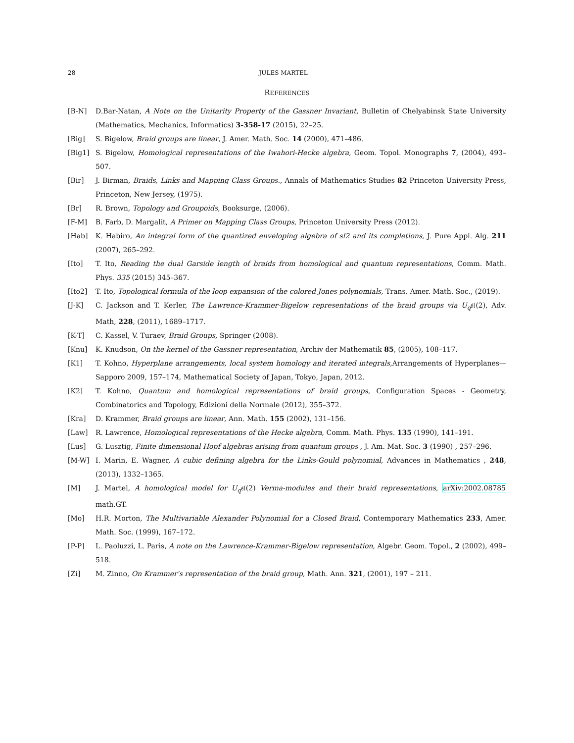28 JULES MARTEL
REFERENCES
[B-N] D.Bar-Natan, A Note on the Unitarity Property of the Gassner Invariant, Bulletin of Chelyabinsk State University (Mathematics, Mechanics, Informatics) 3-358-17 (2015), 22–25.
[Big] S. Bigelow, Braid groups are linear, J. Amer. Math. Soc. 14 (2000), 471–486.
[Big1] S. Bigelow, Homological representations of the Iwahori-Hecke algebra, Geom. Topol. Monographs 7, (2004), 493–507.
[Bir] J. Birman, Braids, Links and Mapping Class Groups., Annals of Mathematics Studies 82 Princeton University Press, Princeton, New Jersey, (1975).
[Br] R. Brown, Topology and Groupoids, Booksurge, (2006).
[F-M] B. Farb, D. Margalit, A Primer on Mapping Class Groups, Princeton University Press (2012).
[Hab] K. Habiro, An integral form of the quantized enveloping algebra of sl2 and its completions, J. Pure Appl. Alg. 211 (2007), 265–292.
[Ito] T. Ito, Reading the dual Garside length of braids from homological and quantum representations, Comm. Math. Phys. 335 (2015) 345–367.
[Ito2] T. Ito, Topological formula of the loop expansion of the colored Jones polynomials, Trans. Amer. Math. Soc., (2019).
[J-K] C. Jackson and T. Kerler, The Lawrence-Krammer-Bigelow representations of the braid groups via U<sub>q</sub>𝔰𝔩(2), Adv. Math, 228, (2011), 1689–1717.
[K-T] C. Kassel, V. Turaev, Braid Groups, Springer (2008).
[Knu] K. Knudson, On the kernel of the Gassner representation, Archiv der Mathematik 85, (2005), 108–117.
[K1] T. Kohno, Hyperplane arrangements, local system homology and iterated integrals,Arrangements of Hyperplanes—Sapporo 2009, 157–174, Mathematical Society of Japan, Tokyo, Japan, 2012.
[K2] T. Kohno, Quantum and homological representations of braid groups, Configuration Spaces - Geometry, Combinatorics and Topology, Edizioni della Normale (2012), 355–372.
[Kra] D. Krammer, Braid groups are linear, Ann. Math. 155 (2002), 131–156.
[Law] R. Lawrence, Homological representations of the Hecke algebra, Comm. Math. Phys. 135 (1990), 141–191.
[Lus] G. Lusztig, Finite dimensional Hopf algebras arising from quantum groups , J. Am. Mat. Soc. 3 (1990) , 257–296.
[M-W] I. Marin, E. Wagner, A cubic defining algebra for the Links-Gould polynomial, Advances in Mathematics , 248, (2013), 1332–1365.
[M] J. Martel, A homological model for U<sub>q</sub>𝔰𝔩(2) Verma-modules and their braid representations, arXiv:2002.08785 math.GT.
[Mo] H.R. Morton, The Multivariable Alexander Polynomial for a Closed Braid, Contemporary Mathematics 233, Amer. Math. Soc. (1999), 167–172.
[P-P] L. Paoluzzi, L. Paris, A note on the Lawrence-Krammer-Bigelow representation, Algebr. Geom. Topol., 2 (2002), 499–518.
[Zi] M. Zinno, On Krammer's representation of the braid group, Math. Ann. 321, (2001), 197 – 211.